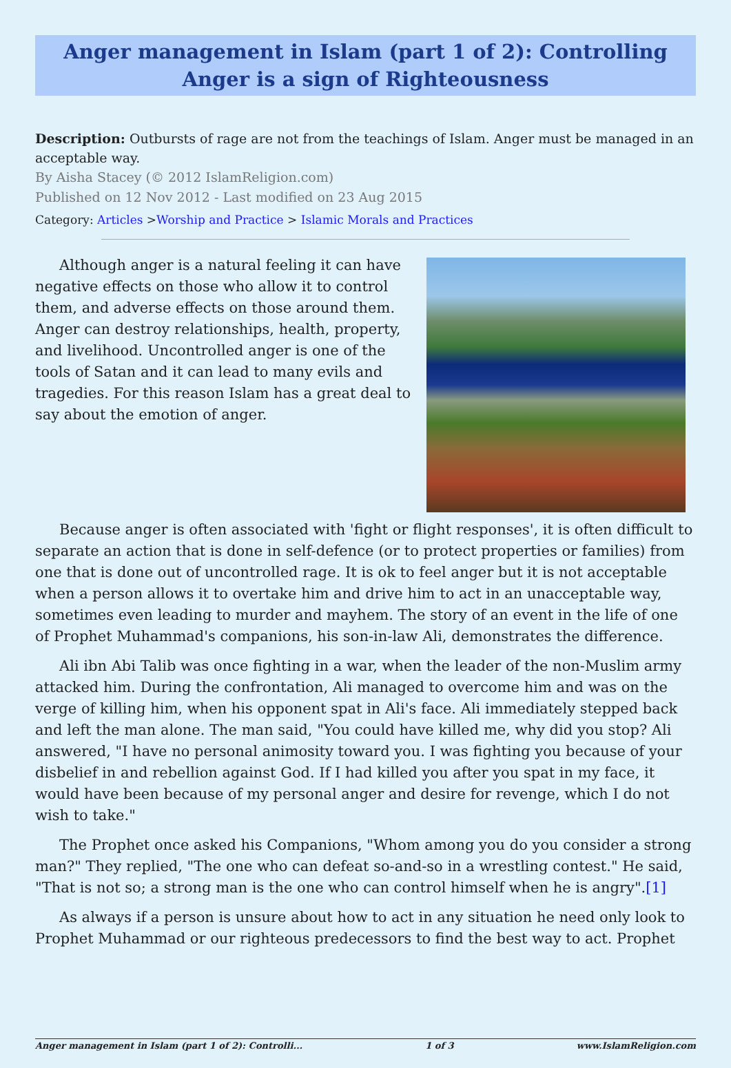Anger management in Islam (part 1 of 2): Controlling Anger is a sign of Righteousness
Description: Outbursts of rage are not from the teachings of Islam. Anger must be managed in an acceptable way.
By Aisha Stacey (© 2012 IslamReligion.com)
Published on 12 Nov 2012 - Last modified on 23 Aug 2015
Category: Articles >Worship and Practice > Islamic Morals and Practices
Although anger is a natural feeling it can have negative effects on those who allow it to control them, and adverse effects on those around them. Anger can destroy relationships, health, property, and livelihood. Uncontrolled anger is one of the tools of Satan and it can lead to many evils and tragedies. For this reason Islam has a great deal to say about the emotion of anger.
Because anger is often associated with 'fight or flight responses', it is often difficult to separate an action that is done in self-defence (or to protect properties or families) from one that is done out of uncontrolled rage. It is ok to feel anger but it is not acceptable when a person allows it to overtake him and drive him to act in an unacceptable way, sometimes even leading to murder and mayhem. The story of an event in the life of one of Prophet Muhammad's companions, his son-in-law Ali, demonstrates the difference.
Ali ibn Abi Talib was once fighting in a war, when the leader of the non-Muslim army attacked him. During the confrontation, Ali managed to overcome him and was on the verge of killing him, when his opponent spat in Ali's face. Ali immediately stepped back and left the man alone. The man said, "You could have killed me, why did you stop? Ali answered, "I have no personal animosity toward you. I was fighting you because of your disbelief in and rebellion against God. If I had killed you after you spat in my face, it would have been because of my personal anger and desire for revenge, which I do not wish to take."
The Prophet once asked his Companions, "Whom among you do you consider a strong man?" They replied, "The one who can defeat so-and-so in a wrestling contest." He said, "That is not so; a strong man is the one who can control himself when he is angry".[1]
As always if a person is unsure about how to act in any situation he need only look to Prophet Muhammad or our righteous predecessors to find the best way to act. Prophet
Anger management in Islam (part 1 of 2): Controlli... 1 of 3 www.IslamReligion.com